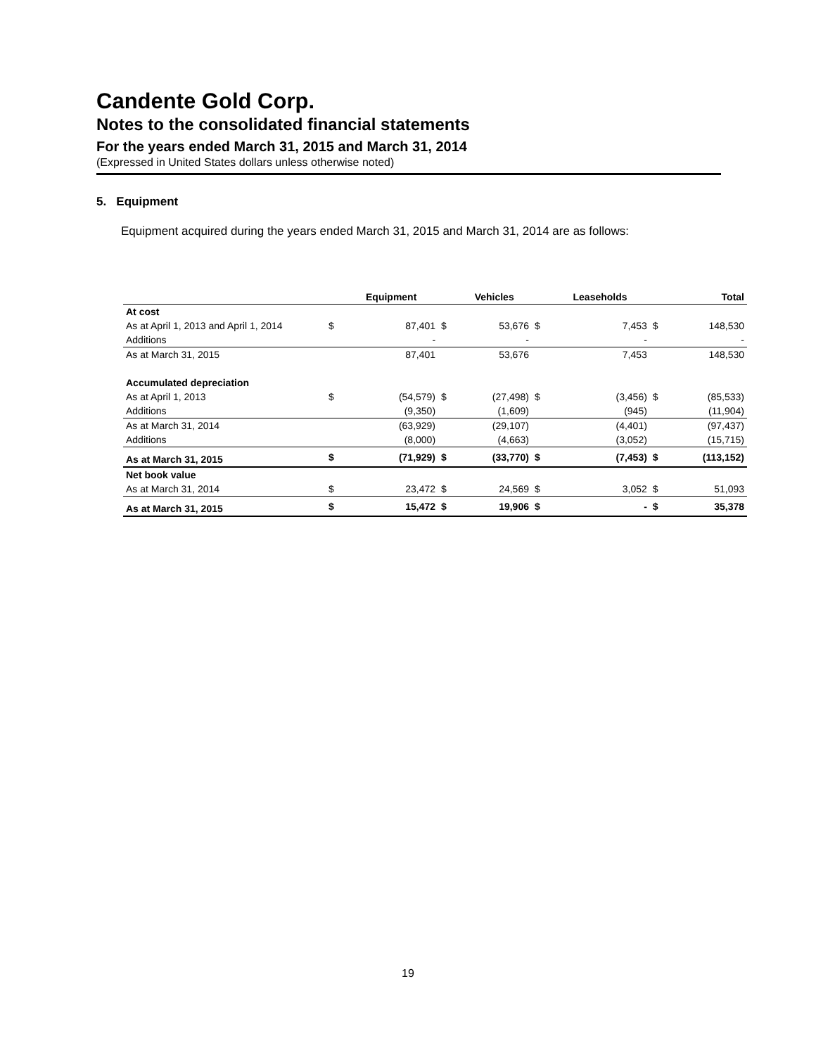Candente Gold Corp.
Notes to the consolidated financial statements
For the years ended March 31, 2015 and March 31, 2014
(Expressed in United States dollars unless otherwise noted)
5. Equipment
Equipment acquired during the years ended March 31, 2015 and March 31, 2014 are as follows:
| | | Equipment | | Vehicles | | Leaseholds | | Total |
| --- | --- | --- | --- | --- | --- | --- | --- | --- |
| At cost | | | | | | | | |
| As at April 1, 2013 and April 1, 2014 | $ | 87,401 | $ | 53,676 | $ | 7,453 | $ | 148,530 |
| Additions | | - | | - | | - | | - |
| As at March 31, 2015 | | 87,401 | | 53,676 | | 7,453 | | 148,530 |
| Accumulated depreciation | | | | | | | | |
| As at April 1, 2013 | $ | (54,579) | $ | (27,498) | $ | (3,456) | $ | (85,533) |
| Additions | | (9,350) | | (1,609) | | (945) | | (11,904) |
| As at March 31, 2014 | | (63,929) | | (29,107) | | (4,401) | | (97,437) |
| Additions | | (8,000) | | (4,663) | | (3,052) | | (15,715) |
| As at March 31, 2015 | $ | (71,929) | $ | (33,770) | $ | (7,453) | $ | (113,152) |
| Net book value | | | | | | | | |
| As at March 31, 2014 | $ | 23,472 | $ | 24,569 | $ | 3,052 | $ | 51,093 |
| As at March 31, 2015 | $ | 15,472 | $ | 19,906 | $ | - | $ | 35,378 |
19